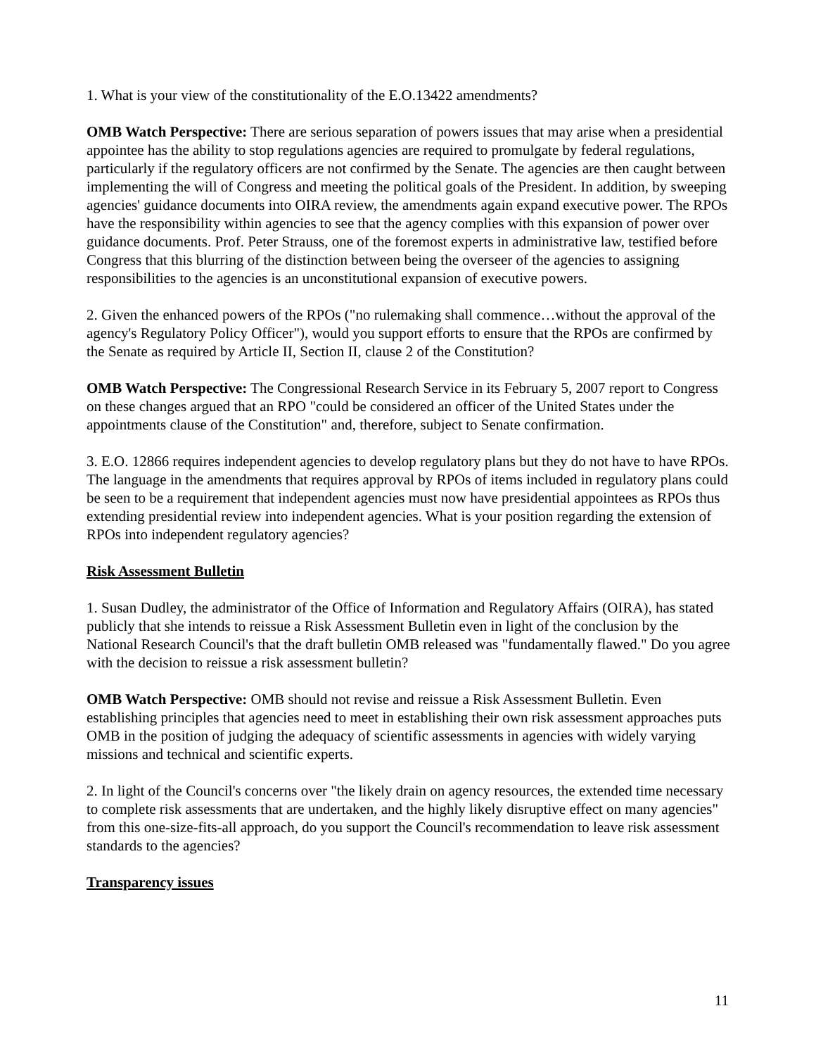1. What is your view of the constitutionality of the E.O.13422 amendments?
OMB Watch Perspective: There are serious separation of powers issues that may arise when a presidential appointee has the ability to stop regulations agencies are required to promulgate by federal regulations, particularly if the regulatory officers are not confirmed by the Senate. The agencies are then caught between implementing the will of Congress and meeting the political goals of the President. In addition, by sweeping agencies' guidance documents into OIRA review, the amendments again expand executive power. The RPOs have the responsibility within agencies to see that the agency complies with this expansion of power over guidance documents. Prof. Peter Strauss, one of the foremost experts in administrative law, testified before Congress that this blurring of the distinction between being the overseer of the agencies to assigning responsibilities to the agencies is an unconstitutional expansion of executive powers.
2. Given the enhanced powers of the RPOs ("no rulemaking shall commence…without the approval of the agency's Regulatory Policy Officer"), would you support efforts to ensure that the RPOs are confirmed by the Senate as required by Article II, Section II, clause 2 of the Constitution?
OMB Watch Perspective: The Congressional Research Service in its February 5, 2007 report to Congress on these changes argued that an RPO "could be considered an officer of the United States under the appointments clause of the Constitution" and, therefore, subject to Senate confirmation.
3. E.O. 12866 requires independent agencies to develop regulatory plans but they do not have to have RPOs. The language in the amendments that requires approval by RPOs of items included in regulatory plans could be seen to be a requirement that independent agencies must now have presidential appointees as RPOs thus extending presidential review into independent agencies. What is your position regarding the extension of RPOs into independent regulatory agencies?
Risk Assessment Bulletin
1. Susan Dudley, the administrator of the Office of Information and Regulatory Affairs (OIRA), has stated publicly that she intends to reissue a Risk Assessment Bulletin even in light of the conclusion by the National Research Council's that the draft bulletin OMB released was "fundamentally flawed." Do you agree with the decision to reissue a risk assessment bulletin?
OMB Watch Perspective: OMB should not revise and reissue a Risk Assessment Bulletin. Even establishing principles that agencies need to meet in establishing their own risk assessment approaches puts OMB in the position of judging the adequacy of scientific assessments in agencies with widely varying missions and technical and scientific experts.
2. In light of the Council's concerns over "the likely drain on agency resources, the extended time necessary to complete risk assessments that are undertaken, and the highly likely disruptive effect on many agencies" from this one-size-fits-all approach, do you support the Council's recommendation to leave risk assessment standards to the agencies?
Transparency issues
11